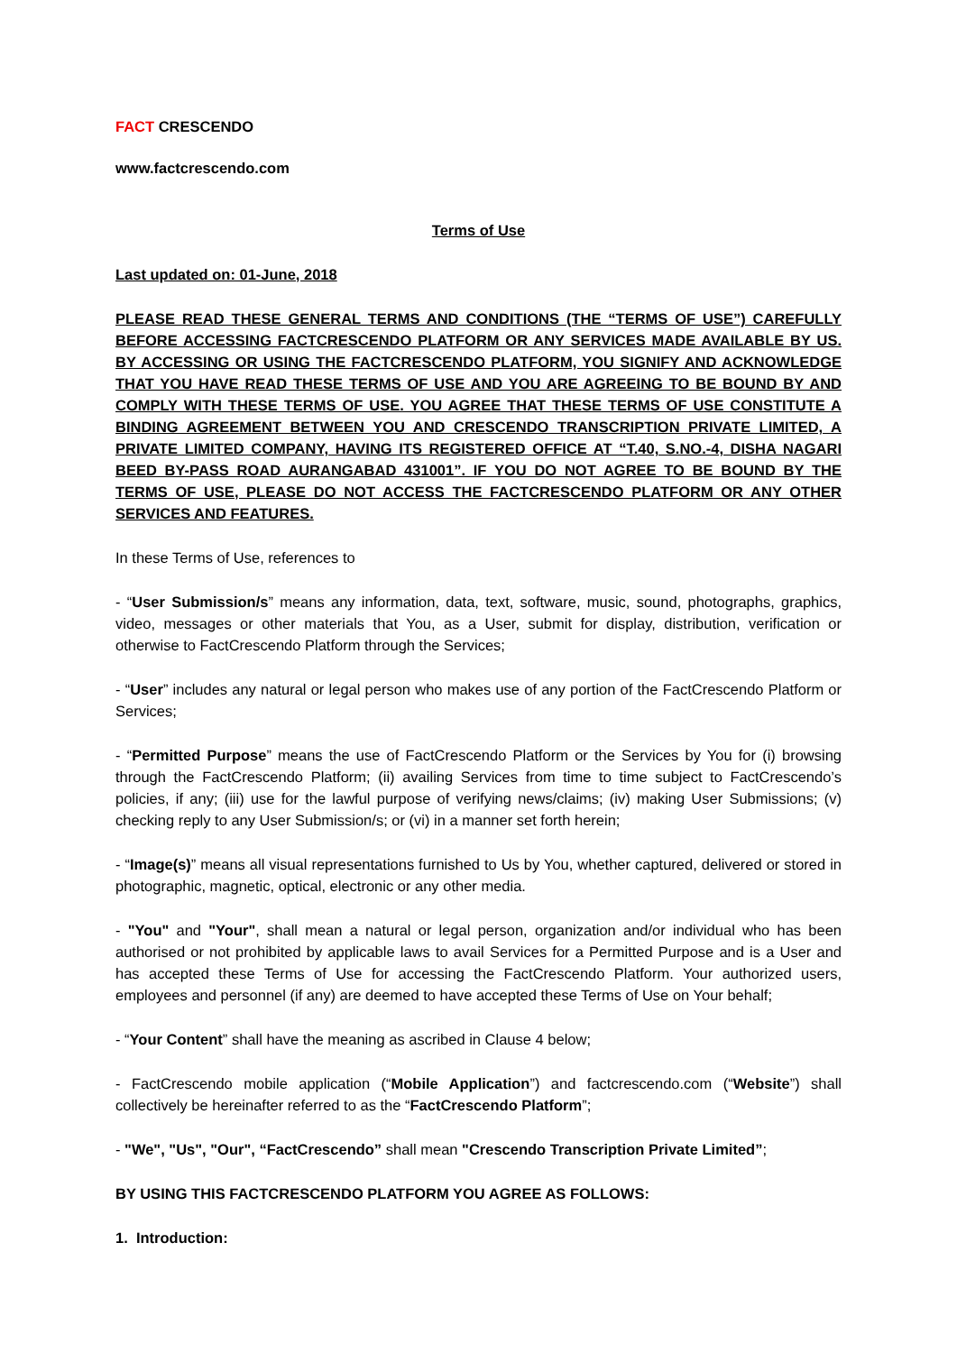FACT CRESCENDO
www.factcrescendo.com
Terms of Use
Last updated on: 01-June, 2018
PLEASE READ THESE GENERAL TERMS AND CONDITIONS (THE “TERMS OF USE”) CAREFULLY BEFORE ACCESSING FACTCRESCENDO PLATFORM OR ANY SERVICES MADE AVAILABLE BY US. BY ACCESSING OR USING THE FACTCRESCENDO PLATFORM, YOU SIGNIFY AND ACKNOWLEDGE THAT YOU HAVE READ THESE TERMS OF USE AND YOU ARE AGREEING TO BE BOUND BY AND COMPLY WITH THESE TERMS OF USE. YOU AGREE THAT THESE TERMS OF USE CONSTITUTE A BINDING AGREEMENT BETWEEN YOU AND CRESCENDO TRANSCRIPTION PRIVATE LIMITED, A PRIVATE LIMITED COMPANY, HAVING ITS REGISTERED OFFICE AT “T.40, S.NO.-4, DISHA NAGARI BEED BY-PASS ROAD AURANGABAD 431001”. IF YOU DO NOT AGREE TO BE BOUND BY THE TERMS OF USE, PLEASE DO NOT ACCESS THE FACTCRESCENDO PLATFORM OR ANY OTHER SERVICES AND FEATURES.
In these Terms of Use, references to
- “User Submission/s” means any information, data, text, software, music, sound, photographs, graphics, video, messages or other materials that You, as a User, submit for display, distribution, verification or otherwise to FactCrescendo Platform through the Services;
- “User” includes any natural or legal person who makes use of any portion of the FactCrescendo Platform or Services;
- “Permitted Purpose” means the use of FactCrescendo Platform or the Services by You for (i) browsing through the FactCrescendo Platform; (ii) availing Services from time to time subject to FactCrescendo’s policies, if any; (iii) use for the lawful purpose of verifying news/claims; (iv) making User Submissions; (v) checking reply to any User Submission/s; or (vi) in a manner set forth herein;
- “Image(s)” means all visual representations furnished to Us by You, whether captured, delivered or stored in photographic, magnetic, optical, electronic or any other media.
- "You" and "Your", shall mean a natural or legal person, organization and/or individual who has been authorised or not prohibited by applicable laws to avail Services for a Permitted Purpose and is a User and has accepted these Terms of Use for accessing the FactCrescendo Platform. Your authorized users, employees and personnel (if any) are deemed to have accepted these Terms of Use on Your behalf;
- “Your Content” shall have the meaning as ascribed in Clause 4 below;
- FactCrescendo mobile application (“Mobile Application”) and factcrescendo.com (“Website”) shall collectively be hereinafter referred to as the “FactCrescendo Platform”;
- "We", "Us", "Our", “FactCrescendo” shall mean "Crescendo Transcription Private Limited”;
BY USING THIS FACTCRESCENDO PLATFORM YOU AGREE AS FOLLOWS:
1. Introduction: